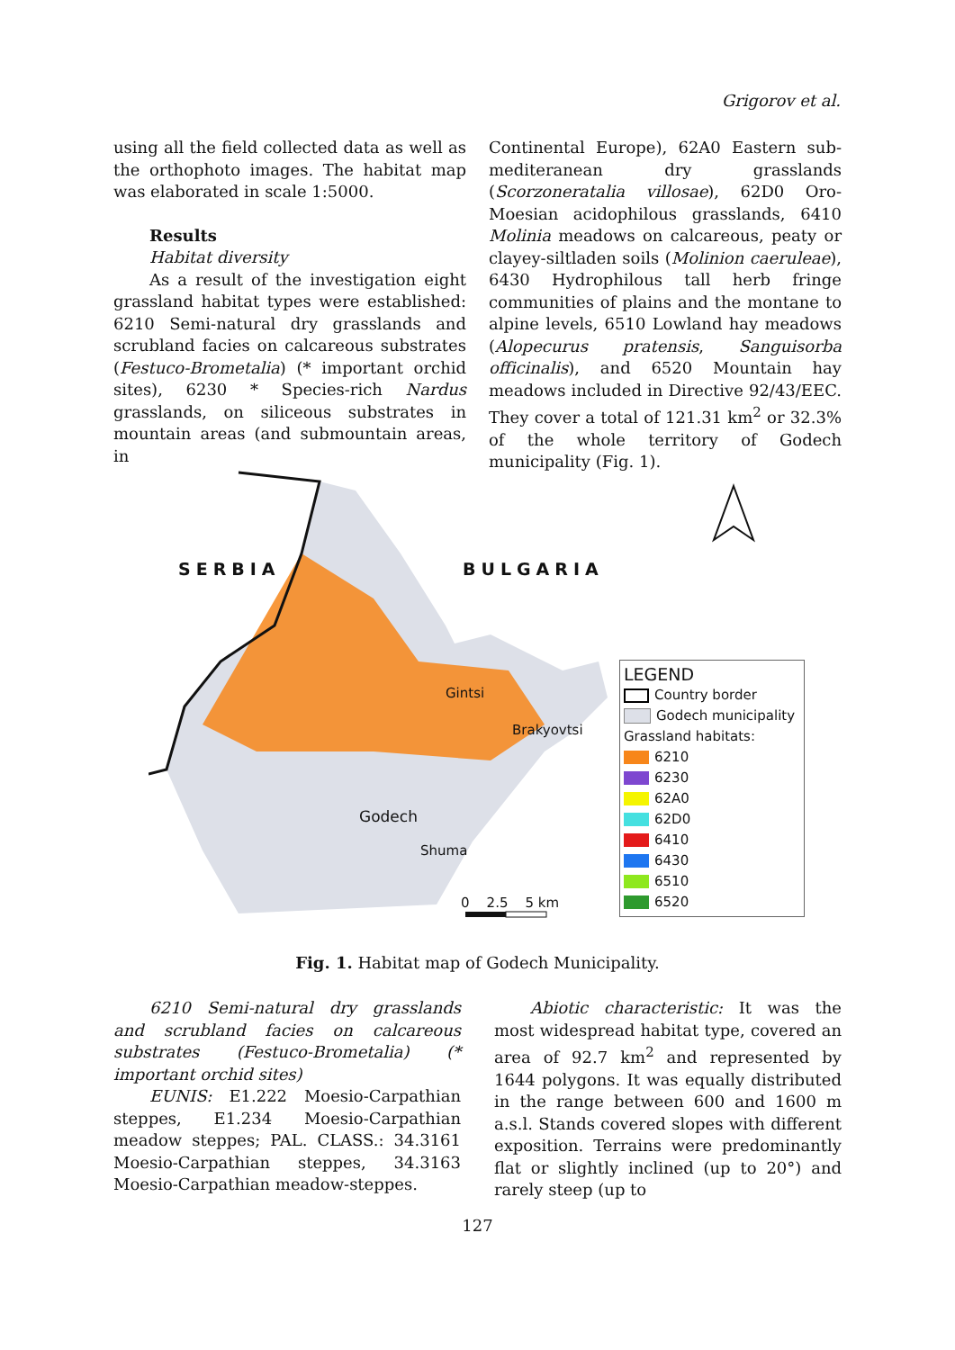Grigorov et al.
using all the field collected data as well as the orthophoto images. The habitat map was elaborated in scale 1:5000.
Results
Habitat diversity
As a result of the investigation eight grassland habitat types were established: 6210 Semi-natural dry grasslands and scrubland facies on calcareous substrates (Festuco-Brometalia) (* important orchid sites), 6230 * Species-rich Nardus grasslands, on siliceous substrates in mountain areas (and submountain areas, in
Continental Europe), 62A0 Eastern sub-mediteranean dry grasslands (Scorzoneratalia villosae), 62D0 Oro-Moesian acidophilous grasslands, 6410 Molinia meadows on calcareous, peaty or clayey-siltladen soils (Molinion caeruleae), 6430 Hydrophilous tall herb fringe communities of plains and the montane to alpine levels, 6510 Lowland hay meadows (Alopecurus pratensis, Sanguisorba officinalis), and 6520 Mountain hay meadows included in Directive 92/43/EEC. They cover a total of 121.31 km<sup>2</sup> or 32.3% of the whole territory of Godech municipality (Fig. 1).
SERBIA BULGARIA
Gintsi
Brakyovtsi
Godech
Shuma
0 2.5 5 km
LEGEND
Country border
Godech municipality
Grassland habitats:
6210
6230
62A0
62D0
6410
6430
6510
6520
Fig. 1. Habitat map of Godech Municipality.
6210 Semi-natural dry grasslands and scrubland facies on calcareous substrates (Festuco-Brometalia) (* important orchid sites)
EUNIS: E1.222 Moesio-Carpathian steppes, E1.234 Moesio-Carpathian meadow steppes; PAL. CLASS.: 34.3161 Moesio-Carpathian steppes, 34.3163 Moesio-Carpathian meadow-steppes.
Abiotic characteristic: It was the most widespread habitat type, covered an area of 92.7 km<sup>2</sup> and represented by 1644 polygons. It was equally distributed in the range between 600 and 1600 m a.s.l. Stands covered slopes with different exposition. Terrains were predominantly flat or slightly inclined (up to 20°) and rarely steep (up to
127